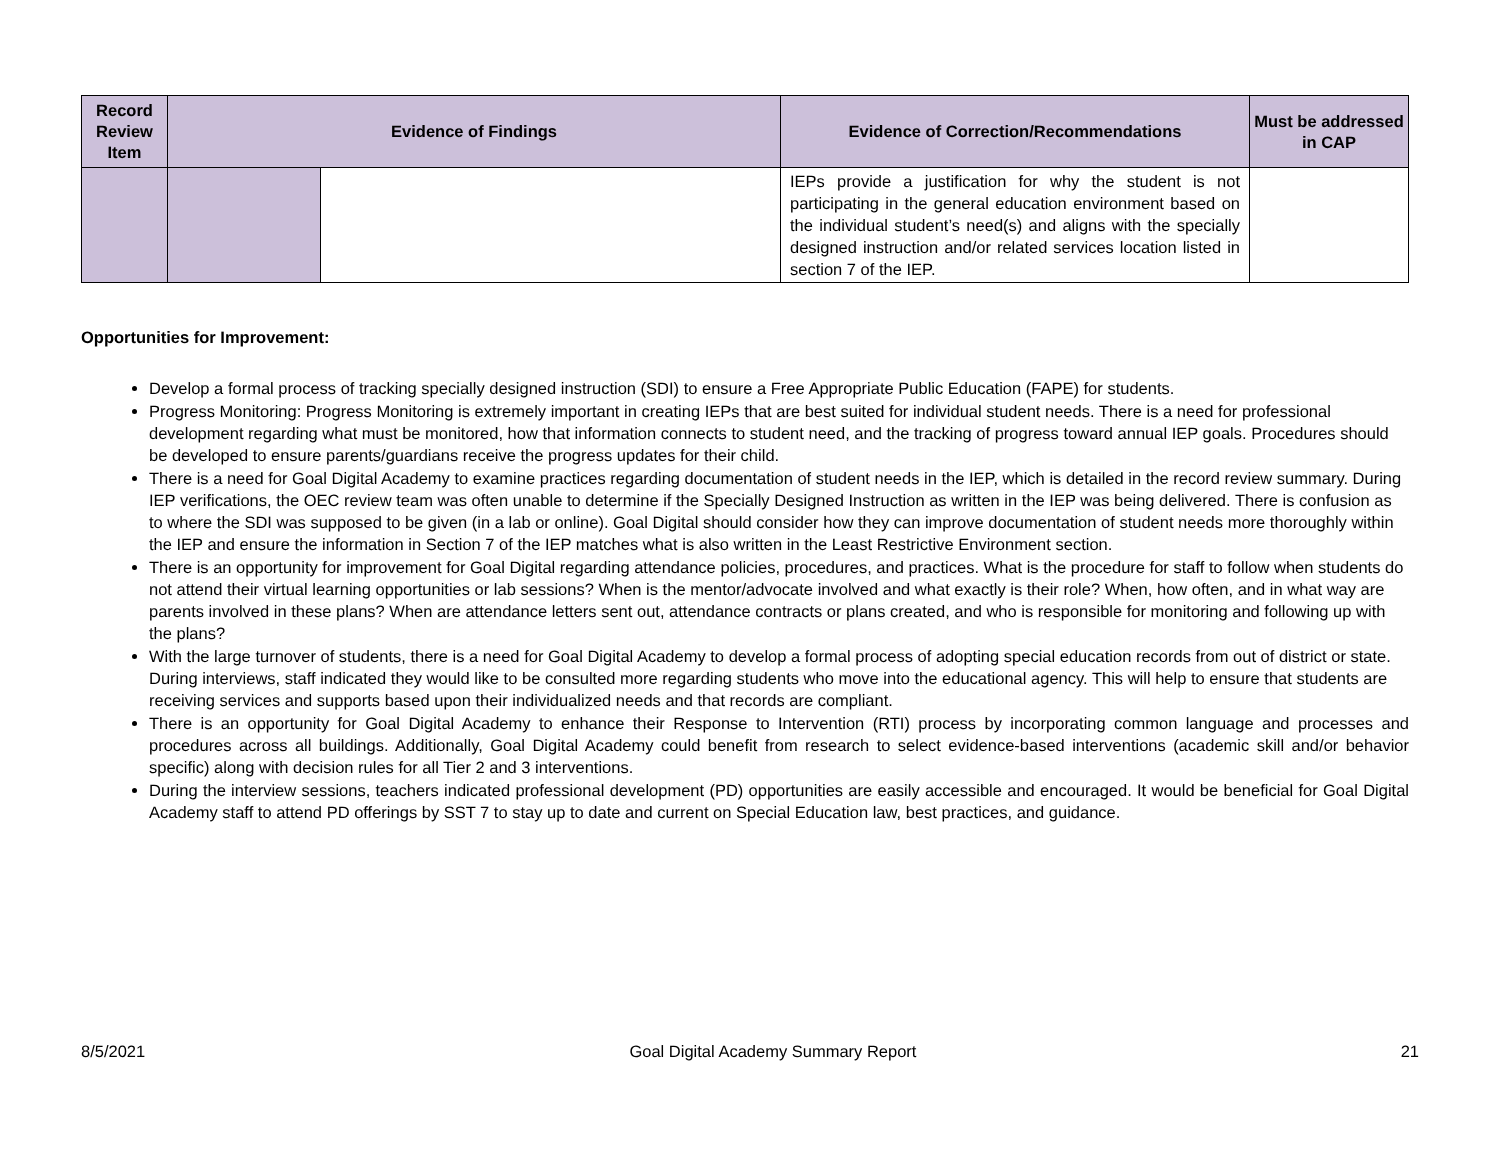| Record Review Item | Evidence of Findings | | Evidence of Correction/Recommendations | Must be addressed in CAP |
| --- | --- | --- | --- | --- |
| | | | IEPs provide a justification for why the student is not participating in the general education environment based on the individual student’s need(s) and aligns with the specially designed instruction and/or related services location listed in section 7 of the IEP. | |
Opportunities for Improvement:
Develop a formal process of tracking specially designed instruction (SDI) to ensure a Free Appropriate Public Education (FAPE) for students.
Progress Monitoring: Progress Monitoring is extremely important in creating IEPs that are best suited for individual student needs. There is a need for professional development regarding what must be monitored, how that information connects to student need, and the tracking of progress toward annual IEP goals. Procedures should be developed to ensure parents/guardians receive the progress updates for their child.
There is a need for Goal Digital Academy to examine practices regarding documentation of student needs in the IEP, which is detailed in the record review summary. During IEP verifications, the OEC review team was often unable to determine if the Specially Designed Instruction as written in the IEP was being delivered. There is confusion as to where the SDI was supposed to be given (in a lab or online). Goal Digital should consider how they can improve documentation of student needs more thoroughly within the IEP and ensure the information in Section 7 of the IEP matches what is also written in the Least Restrictive Environment section.
There is an opportunity for improvement for Goal Digital regarding attendance policies, procedures, and practices. What is the procedure for staff to follow when students do not attend their virtual learning opportunities or lab sessions? When is the mentor/advocate involved and what exactly is their role? When, how often, and in what way are parents involved in these plans? When are attendance letters sent out, attendance contracts or plans created, and who is responsible for monitoring and following up with the plans?
With the large turnover of students, there is a need for Goal Digital Academy to develop a formal process of adopting special education records from out of district or state. During interviews, staff indicated they would like to be consulted more regarding students who move into the educational agency. This will help to ensure that students are receiving services and supports based upon their individualized needs and that records are compliant.
There is an opportunity for Goal Digital Academy to enhance their Response to Intervention (RTI) process by incorporating common language and processes and procedures across all buildings. Additionally, Goal Digital Academy could benefit from research to select evidence-based interventions (academic skill and/or behavior specific) along with decision rules for all Tier 2 and 3 interventions.
During the interview sessions, teachers indicated professional development (PD) opportunities are easily accessible and encouraged. It would be beneficial for Goal Digital Academy staff to attend PD offerings by SST 7 to stay up to date and current on Special Education law, best practices, and guidance.
8/5/2021 Goal Digital Academy Summary Report 21